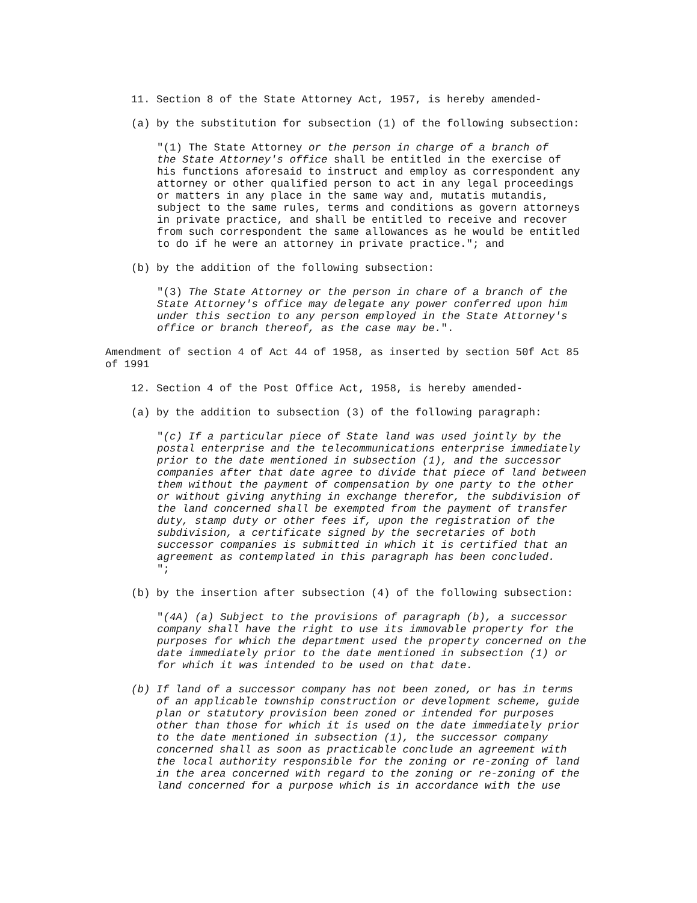11. Section 8 of the State Attorney Act, 1957, is hereby amended-
(a) by the substitution for subsection (1) of the following subsection:
"(1) The State Attorney or the person in charge of a branch of the State Attorney's office shall be entitled in the exercise of his functions aforesaid to instruct and employ as correspondent any attorney or other qualified person to act in any legal proceedings or matters in any place in the same way and, mutatis mutandis, subject to the same rules, terms and conditions as govern attorneys in private practice, and shall be entitled to receive and recover from such correspondent the same allowances as he would be entitled to do if he were an attorney in private practice."; and
(b) by the addition of the following subsection:
"(3) The State Attorney or the person in chare of a branch of the State Attorney's office may delegate any power conferred upon him under this section to any person employed in the State Attorney's office or branch thereof, as the case may be.".
Amendment of section 4 of Act 44 of 1958, as inserted by section 50f Act 85 of 1991
12. Section 4 of the Post Office Act, 1958, is hereby amended-
(a) by the addition to subsection (3) of the following paragraph:
"(c) If a particular piece of State land was used jointly by the postal enterprise and the telecommunications enterprise immediately prior to the date mentioned in subsection (1), and the successor companies after that date agree to divide that piece of land between them without the payment of compensation by one party to the other or without giving anything in exchange therefor, the subdivision of the land concerned shall be exempted from the payment of transfer duty, stamp duty or other fees if, upon the registration of the subdivision, a certificate signed by the secretaries of both successor companies is submitted in which it is certified that an agreement as contemplated in this paragraph has been concluded. ";
(b) by the insertion after subsection (4) of the following subsection:
"(4A) (a) Subject to the provisions of paragraph (b), a successor company shall have the right to use its immovable property for the purposes for which the department used the property concerned on the date immediately prior to the date mentioned in subsection (1) or for which it was intended to be used on that date.
(b) If land of a successor company has not been zoned, or has in terms of an applicable township construction or development scheme, guide plan or statutory provision been zoned or intended for purposes other than those for which it is used on the date immediately prior to the date mentioned in subsection (1), the successor company concerned shall as soon as practicable conclude an agreement with the local authority responsible for the zoning or re-zoning of land in the area concerned with regard to the zoning or re-zoning of the land concerned for a purpose which is in accordance with the use